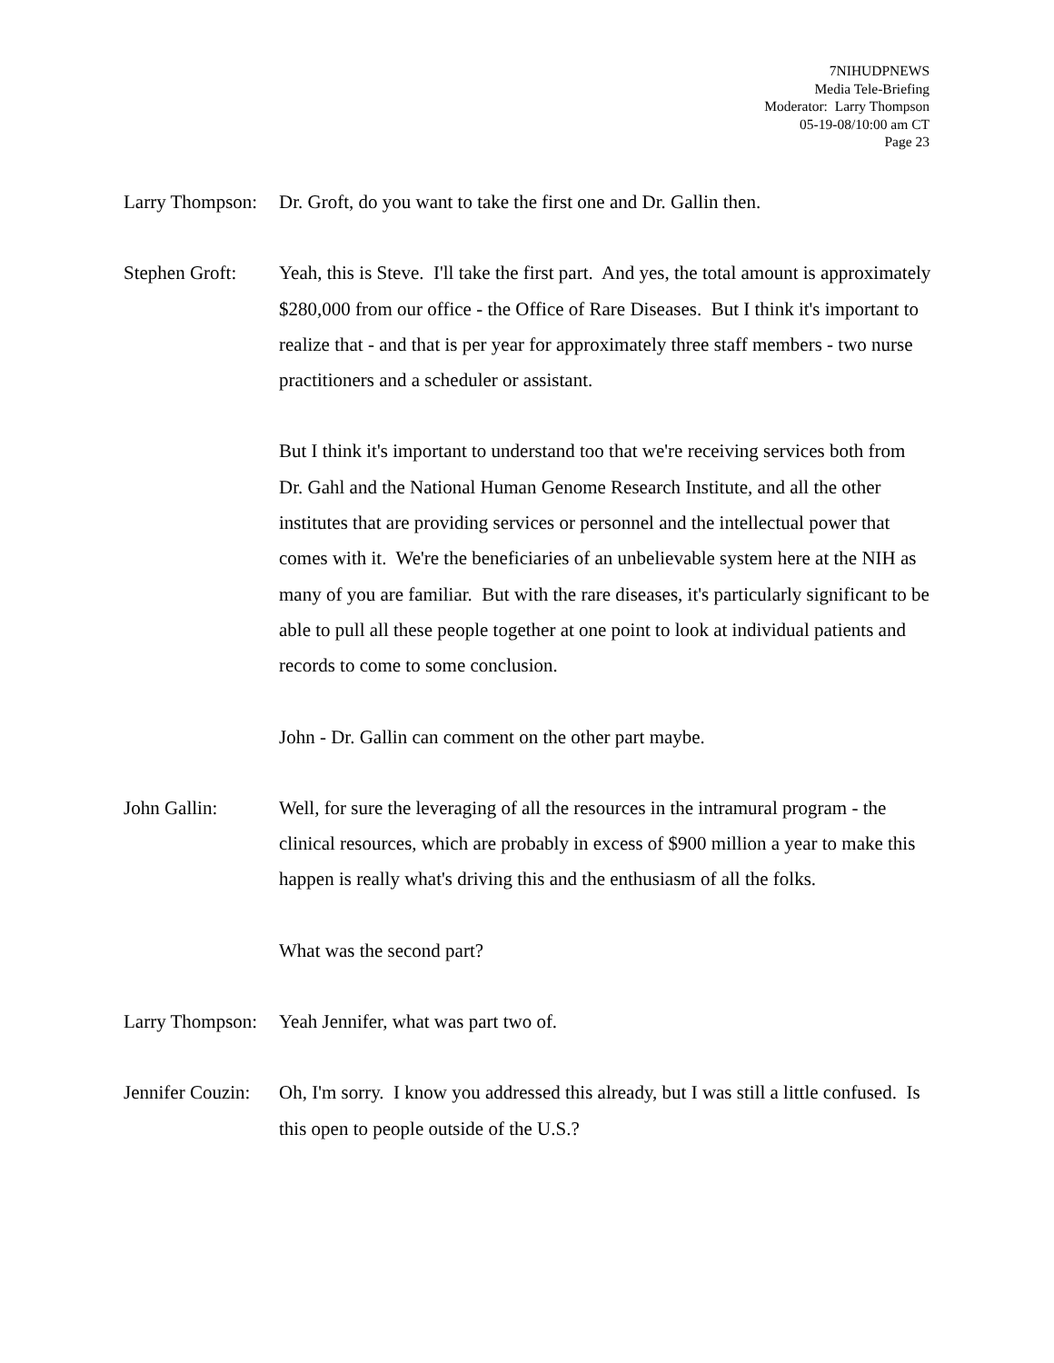7NIHUDPNEWS
Media Tele-Briefing
Moderator: Larry Thompson
05-19-08/10:00 am CT
Page 23
Larry Thompson:
Dr. Groft, do you want to take the first one and Dr. Gallin then.
Stephen Groft:
Yeah, this is Steve. I'll take the first part. And yes, the total amount is approximately $280,000 from our office - the Office of Rare Diseases. But I think it's important to realize that - and that is per year for approximately three staff members - two nurse practitioners and a scheduler or assistant.
But I think it's important to understand too that we're receiving services both from Dr. Gahl and the National Human Genome Research Institute, and all the other institutes that are providing services or personnel and the intellectual power that comes with it. We're the beneficiaries of an unbelievable system here at the NIH as many of you are familiar. But with the rare diseases, it's particularly significant to be able to pull all these people together at one point to look at individual patients and records to come to some conclusion.
John - Dr. Gallin can comment on the other part maybe.
John Gallin: Well, for sure the leveraging of all the resources in the intramural program - the clinical resources, which are probably in excess of $900 million a year to make this happen is really what's driving this and the enthusiasm of all the folks.
What was the second part?
Larry Thompson:
Yeah Jennifer, what was part two of.
Jennifer Couzin:
Oh, I'm sorry. I know you addressed this already, but I was still a little confused. Is this open to people outside of the U.S.?